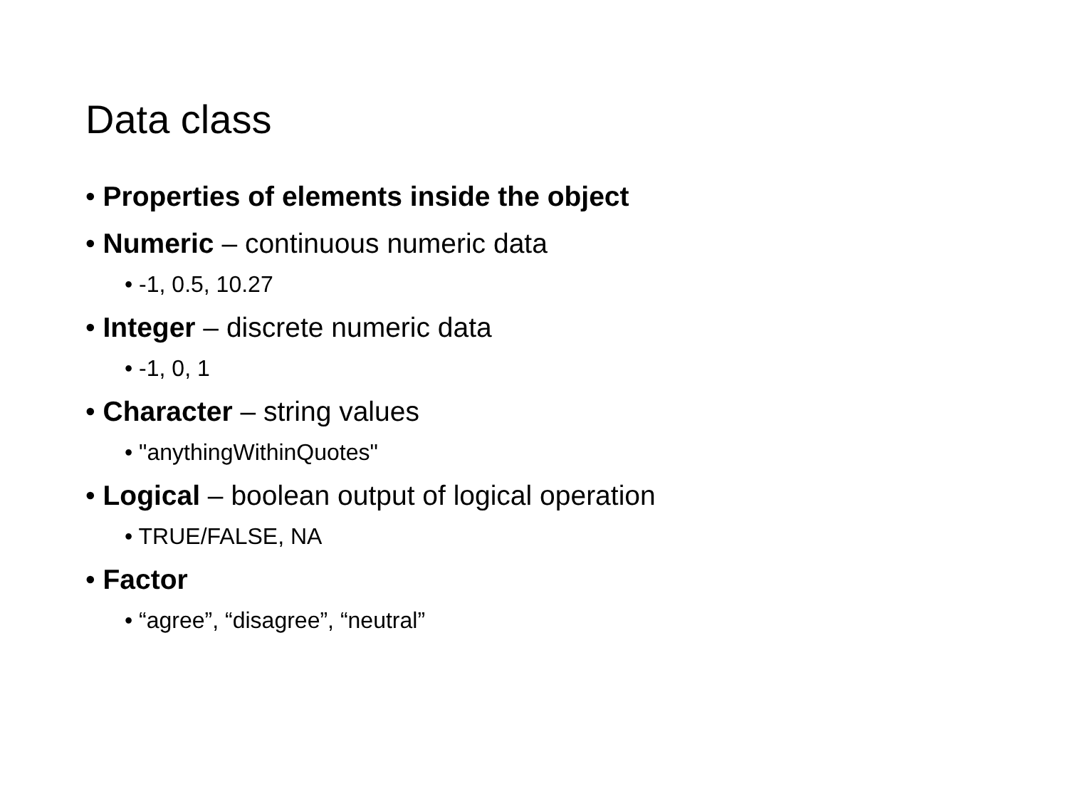Data class
• Properties of elements inside the object
• Numeric – continuous numeric data
• -1, 0.5, 10.27
• Integer – discrete numeric data
• -1, 0, 1
• Character – string values
• "anythingWithinQuotes"
• Logical – boolean output of logical operation
• TRUE/FALSE, NA
• Factor
• “agree”, “disagree”, “neutral”